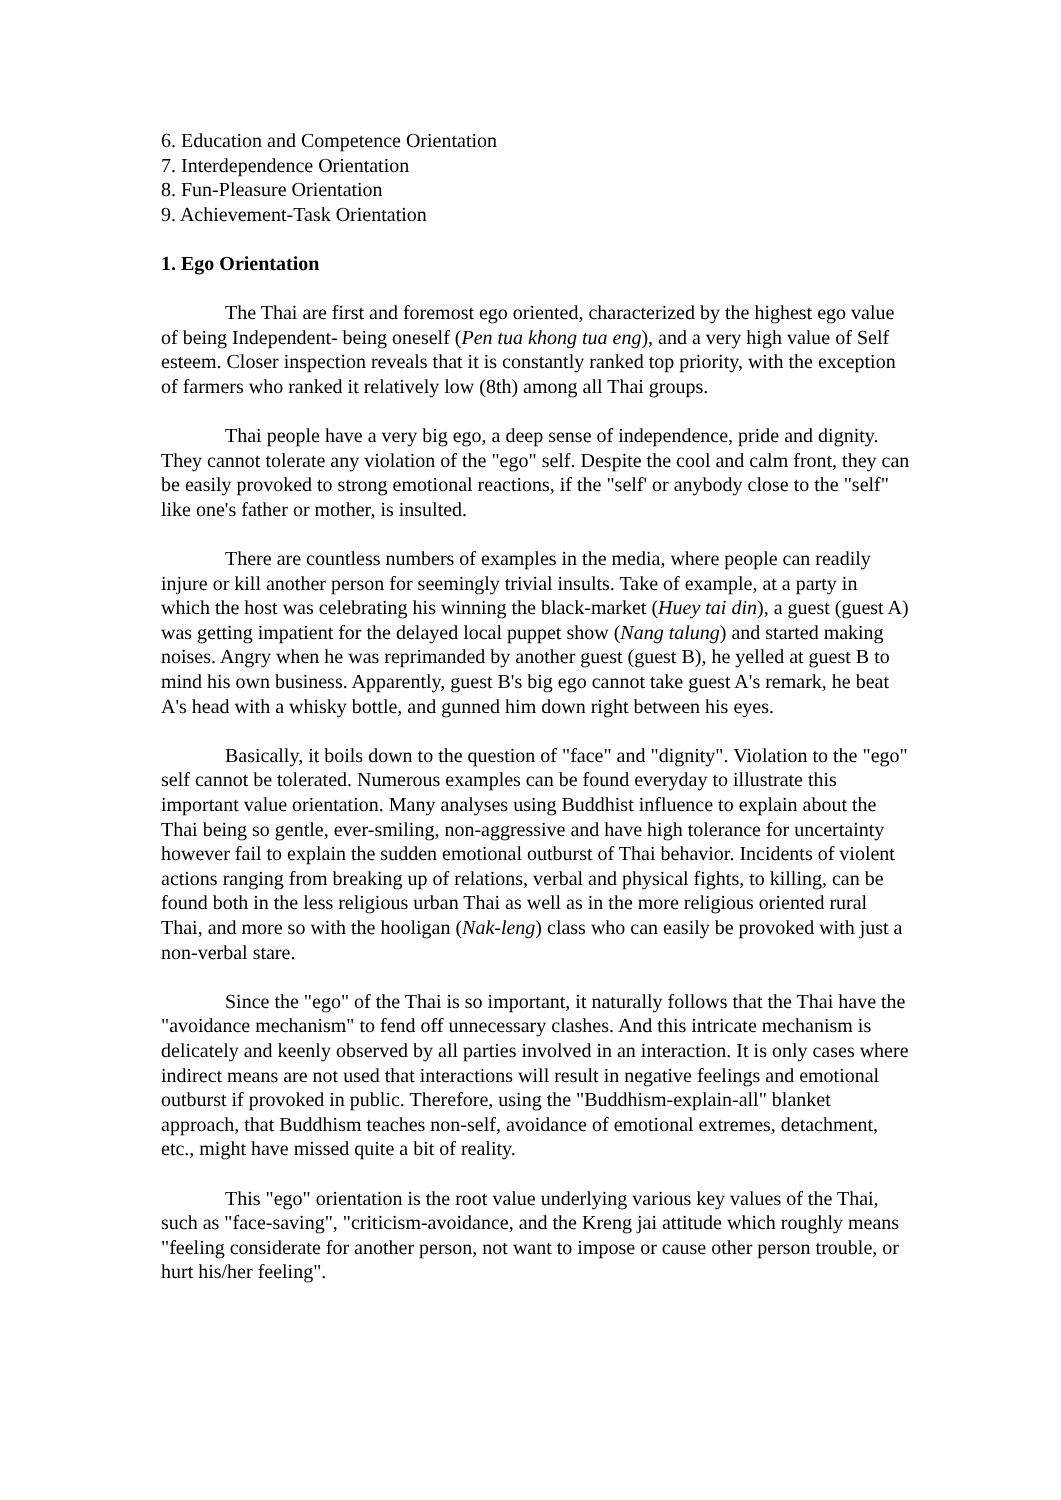6. Education and Competence Orientation
7. Interdependence Orientation
8. Fun-Pleasure Orientation
9. Achievement-Task Orientation
1. Ego Orientation
The Thai are first and foremost ego oriented, characterized by the highest ego value of being Independent- being oneself (Pen tua khong tua eng), and a very high value of Self esteem. Closer inspection reveals that it is constantly ranked top priority, with the exception of farmers who ranked it relatively low (8th) among all Thai groups.
Thai people have a very big ego, a deep sense of independence, pride and dignity. They cannot tolerate any violation of the "ego" self. Despite the cool and calm front, they can be easily provoked to strong emotional reactions, if the "self' or anybody close to the "self" like one's father or mother, is insulted.
There are countless numbers of examples in the media, where people can readily injure or kill another person for seemingly trivial insults. Take of example, at a party in which the host was celebrating his winning the black-market (Huey tai din), a guest (guest A) was getting impatient for the delayed local puppet show (Nang talung) and started making noises. Angry when he was reprimanded by another guest (guest B), he yelled at guest B to mind his own business. Apparently, guest B's big ego cannot take guest A's remark, he beat A's head with a whisky bottle, and gunned him down right between his eyes.
Basically, it boils down to the question of "face" and "dignity". Violation to the "ego" self cannot be tolerated. Numerous examples can be found everyday to illustrate this important value orientation. Many analyses using Buddhist influence to explain about the Thai being so gentle, ever-smiling, non-aggressive and have high tolerance for uncertainty however fail to explain the sudden emotional outburst of Thai behavior. Incidents of violent actions ranging from breaking up of relations, verbal and physical fights, to killing, can be found both in the less religious urban Thai as well as in the more religious oriented rural Thai, and more so with the hooligan (Nak-leng) class who can easily be provoked with just a non-verbal stare.
Since the "ego" of the Thai is so important, it naturally follows that the Thai have the "avoidance mechanism" to fend off unnecessary clashes. And this intricate mechanism is delicately and keenly observed by all parties involved in an interaction. It is only cases where indirect means are not used that interactions will result in negative feelings and emotional outburst if provoked in public. Therefore, using the "Buddhism-explain-all" blanket approach, that Buddhism teaches non-self, avoidance of emotional extremes, detachment, etc., might have missed quite a bit of reality.
This "ego" orientation is the root value underlying various key values of the Thai, such as "face-saving", "criticism-avoidance, and the Kreng jai attitude which roughly means "feeling considerate for another person, not want to impose or cause other person trouble, or hurt his/her feeling".